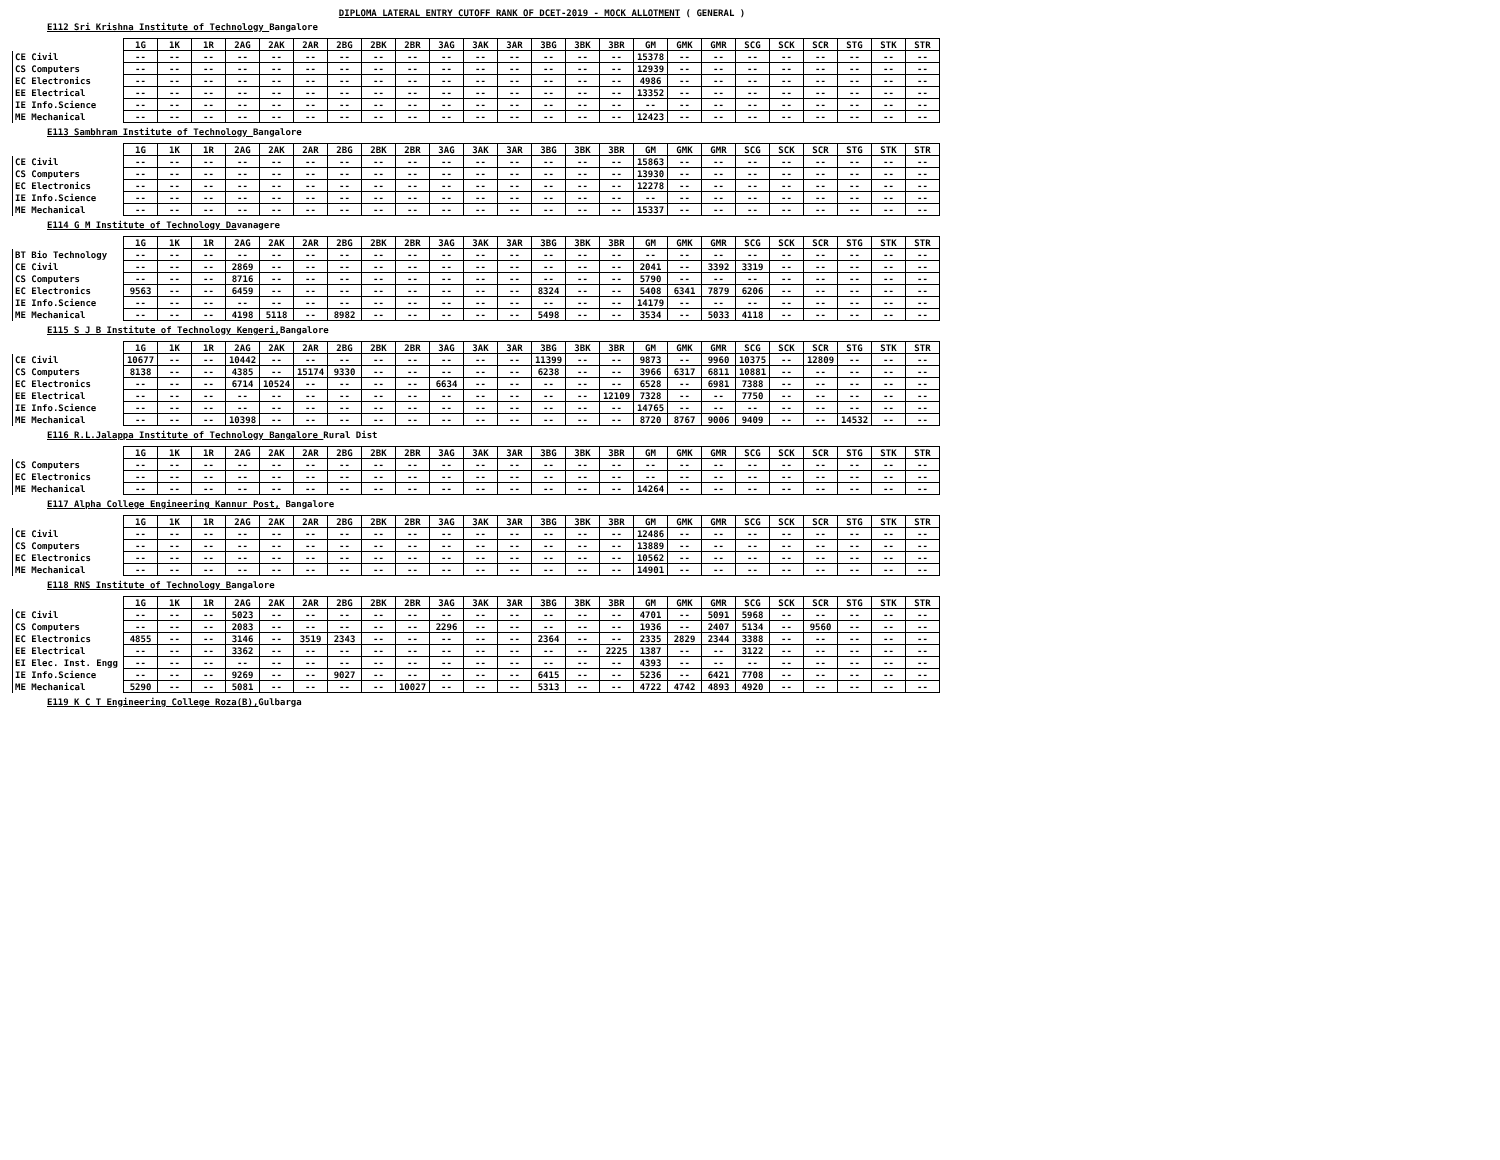DIPLOMA LATERAL ENTRY CUTOFF RANK OF DCET-2019 - MOCK ALLOTMENT ( GENERAL )
E112 Sri Krishna Institute of Technology Bangalore
| | 1G | 1K | 1R | 2AG | 2AK | 2AR | 2BG | 2BK | 2BR | 3AG | 3AK | 3AR | 3BG | 3BK | 3BR | GM | GMK | GMR | SCG | SCK | SCR | STG | STK | STR |
| --- | --- | --- | --- | --- | --- | --- | --- | --- | --- | --- | --- | --- | --- | --- | --- | --- | --- | --- | --- | --- | --- | --- | --- | --- |
| CE Civil | -- | -- | -- | -- | -- | -- | -- | -- | -- | -- | -- | -- | -- | -- | -- | 15378 | -- | -- | -- | -- | -- | -- | -- | -- |
| CS Computers | -- | -- | -- | -- | -- | -- | -- | -- | -- | -- | -- | -- | -- | -- | -- | 12939 | -- | -- | -- | -- | -- | -- | -- | -- |
| EC Electronics | -- | -- | -- | -- | -- | -- | -- | -- | -- | -- | -- | -- | -- | -- | -- | 4986 | -- | -- | -- | -- | -- | -- | -- | -- |
| EE Electrical | -- | -- | -- | -- | -- | -- | -- | -- | -- | -- | -- | -- | -- | -- | -- | 13352 | -- | -- | -- | -- | -- | -- | -- | -- |
| IE Info.Science | -- | -- | -- | -- | -- | -- | -- | -- | -- | -- | -- | -- | -- | -- | -- | -- | -- | -- | -- | -- | -- | -- | -- | -- |
| ME Mechanical | -- | -- | -- | -- | -- | -- | -- | -- | -- | -- | -- | -- | -- | -- | -- | 12423 | -- | -- | -- | -- | -- | -- | -- | -- |
E113 Sambhram Institute of Technology Bangalore
| | 1G | 1K | 1R | 2AG | 2AK | 2AR | 2BG | 2BK | 2BR | 3AG | 3AK | 3AR | 3BG | 3BK | 3BR | GM | GMK | GMR | SCG | SCK | SCR | STG | STK | STR |
| --- | --- | --- | --- | --- | --- | --- | --- | --- | --- | --- | --- | --- | --- | --- | --- | --- | --- | --- | --- | --- | --- | --- | --- | --- |
| CE Civil | -- | -- | -- | -- | -- | -- | -- | -- | -- | -- | -- | -- | -- | -- | -- | 15863 | -- | -- | -- | -- | -- | -- | -- | -- |
| CS Computers | -- | -- | -- | -- | -- | -- | -- | -- | -- | -- | -- | -- | -- | -- | -- | 13930 | -- | -- | -- | -- | -- | -- | -- | -- |
| EC Electronics | -- | -- | -- | -- | -- | -- | -- | -- | -- | -- | -- | -- | -- | -- | -- | 12278 | -- | -- | -- | -- | -- | -- | -- | -- |
| IE Info.Science | -- | -- | -- | -- | -- | -- | -- | -- | -- | -- | -- | -- | -- | -- | -- | -- | -- | -- | -- | -- | -- | -- | -- | -- |
| ME Mechanical | -- | -- | -- | -- | -- | -- | -- | -- | -- | -- | -- | -- | -- | -- | -- | 15337 | -- | -- | -- | -- | -- | -- | -- | -- |
E114 G M Institute of Technology Davanagere
| | 1G | 1K | 1R | 2AG | 2AK | 2AR | 2BG | 2BK | 2BR | 3AG | 3AK | 3AR | 3BG | 3BK | 3BR | GM | GMK | GMR | SCG | SCK | SCR | STG | STK | STR |
| --- | --- | --- | --- | --- | --- | --- | --- | --- | --- | --- | --- | --- | --- | --- | --- | --- | --- | --- | --- | --- | --- | --- | --- | --- |
| BT Bio Technology | -- | -- | -- | -- | -- | -- | -- | -- | -- | -- | -- | -- | -- | -- | -- | -- | -- | -- | -- | -- | -- | -- | -- | -- |
| CE Civil | -- | -- | -- | 2869 | -- | -- | -- | -- | -- | -- | -- | -- | -- | -- | -- | 2041 | -- | 3392 | 3319 | -- | -- | -- | -- | -- |
| CS Computers | -- | -- | -- | 8716 | -- | -- | -- | -- | -- | -- | -- | -- | -- | -- | -- | 5790 | -- | -- | -- | -- | -- | -- | -- | -- |
| EC Electronics | 9563 | -- | -- | 6459 | -- | -- | -- | -- | -- | -- | -- | -- | 8324 | -- | -- | 5408 | 6341 | 7879 | 6206 | -- | -- | -- | -- | -- |
| IE Info.Science | -- | -- | -- | -- | -- | -- | -- | -- | -- | -- | -- | -- | -- | -- | -- | 14179 | -- | -- | -- | -- | -- | -- | -- | -- |
| ME Mechanical | -- | -- | -- | 4198 | 5118 | -- | 8982 | -- | -- | -- | -- | -- | 5498 | -- | -- | 3534 | -- | 5033 | 4118 | -- | -- | -- | -- | -- |
E115 S J B Institute of Technology Kengeri, Bangalore
| | 1G | 1K | 1R | 2AG | 2AK | 2AR | 2BG | 2BK | 2BR | 3AG | 3AK | 3AR | 3BG | 3BK | 3BR | GM | GMK | GMR | SCG | SCK | SCR | STG | STK | STR |
| --- | --- | --- | --- | --- | --- | --- | --- | --- | --- | --- | --- | --- | --- | --- | --- | --- | --- | --- | --- | --- | --- | --- | --- | --- |
| CE Civil | 10677 | -- | -- | 10442 | -- | -- | -- | -- | -- | -- | -- | -- | 11399 | -- | -- | 9873 | -- | 9960 | 10375 | -- | 12809 | -- | -- | -- |
| CS Computers | 8138 | -- | -- | 4385 | -- | 15174 | 9330 | -- | -- | -- | -- | -- | 6238 | -- | -- | 3966 | 6317 | 6811 | 10881 | -- | -- | -- | -- | -- |
| EC Electronics | -- | -- | -- | 6714 | 10524 | -- | -- | -- | -- | 6634 | -- | -- | -- | -- | -- | 6528 | -- | 6981 | 7388 | -- | -- | -- | -- | -- |
| EE Electrical | -- | -- | -- | -- | -- | -- | -- | -- | -- | -- | -- | -- | -- | -- | 12109 | 7328 | -- | -- | 7750 | -- | -- | -- | -- | -- |
| IE Info.Science | -- | -- | -- | -- | -- | -- | -- | -- | -- | -- | -- | -- | -- | -- | -- | 14765 | -- | -- | -- | -- | -- | -- | -- | -- |
| ME Mechanical | -- | -- | -- | 10398 | -- | -- | -- | -- | -- | -- | -- | -- | -- | -- | -- | 8720 | 8767 | 9006 | 9409 | -- | -- | 14532 | -- | -- |
E116 R.L.Jalappa Institute of Technology Bangalore Rural Dist
| | 1G | 1K | 1R | 2AG | 2AK | 2AR | 2BG | 2BK | 2BR | 3AG | 3AK | 3AR | 3BG | 3BK | 3BR | GM | GMK | GMR | SCG | SCK | SCR | STG | STK | STR |
| --- | --- | --- | --- | --- | --- | --- | --- | --- | --- | --- | --- | --- | --- | --- | --- | --- | --- | --- | --- | --- | --- | --- | --- | --- |
| CS Computers | -- | -- | -- | -- | -- | -- | -- | -- | -- | -- | -- | -- | -- | -- | -- | -- | -- | -- | -- | -- | -- | -- | -- | -- |
| EC Electronics | -- | -- | -- | -- | -- | -- | -- | -- | -- | -- | -- | -- | -- | -- | -- | -- | -- | -- | -- | -- | -- | -- | -- | -- |
| ME Mechanical | -- | -- | -- | -- | -- | -- | -- | -- | -- | -- | -- | -- | -- | -- | -- | 14264 | -- | -- | -- | -- | -- | -- | -- | -- |
E117 Alpha College Engineering Kannur Post, Bangalore
| | 1G | 1K | 1R | 2AG | 2AK | 2AR | 2BG | 2BK | 2BR | 3AG | 3AK | 3AR | 3BG | 3BK | 3BR | GM | GMK | GMR | SCG | SCK | SCR | STG | STK | STR |
| --- | --- | --- | --- | --- | --- | --- | --- | --- | --- | --- | --- | --- | --- | --- | --- | --- | --- | --- | --- | --- | --- | --- | --- | --- |
| CE Civil | -- | -- | -- | -- | -- | -- | -- | -- | -- | -- | -- | -- | -- | -- | -- | 12486 | -- | -- | -- | -- | -- | -- | -- | -- |
| CS Computers | -- | -- | -- | -- | -- | -- | -- | -- | -- | -- | -- | -- | -- | -- | -- | 13889 | -- | -- | -- | -- | -- | -- | -- | -- |
| EC Electronics | -- | -- | -- | -- | -- | -- | -- | -- | -- | -- | -- | -- | -- | -- | -- | 10562 | -- | -- | -- | -- | -- | -- | -- | -- |
| ME Mechanical | -- | -- | -- | -- | -- | -- | -- | -- | -- | -- | -- | -- | -- | -- | -- | 14901 | -- | -- | -- | -- | -- | -- | -- | -- |
E118 RNS Institute of Technology Bangalore
| | 1G | 1K | 1R | 2AG | 2AK | 2AR | 2BG | 2BK | 2BR | 3AG | 3AK | 3AR | 3BG | 3BK | 3BR | GM | GMK | GMR | SCG | SCK | SCR | STG | STK | STR |
| --- | --- | --- | --- | --- | --- | --- | --- | --- | --- | --- | --- | --- | --- | --- | --- | --- | --- | --- | --- | --- | --- | --- | --- | --- |
| CE Civil | -- | -- | -- | 5023 | -- | -- | -- | -- | -- | -- | -- | -- | -- | -- | -- | 4701 | -- | 5091 | 5968 | -- | -- | -- | -- | -- |
| CS Computers | -- | -- | -- | 2083 | -- | -- | -- | -- | -- | 2296 | -- | -- | -- | -- | -- | 1936 | -- | 2407 | 5134 | -- | 9560 | -- | -- | -- |
| EC Electronics | 4855 | -- | -- | 3146 | -- | 3519 | 2343 | -- | -- | -- | -- | -- | 2364 | -- | -- | 2335 | 2829 | 2344 | 3388 | -- | -- | -- | -- | -- |
| EE Electrical | -- | -- | -- | 3362 | -- | -- | -- | -- | -- | -- | -- | -- | -- | -- | 2225 | 1387 | -- | -- | 3122 | -- | -- | -- | -- | -- |
| EI Elec. Inst. Engg | -- | -- | -- | -- | -- | -- | -- | -- | -- | -- | -- | -- | -- | -- | -- | 4393 | -- | -- | -- | -- | -- | -- | -- | -- |
| IE Info.Science | -- | -- | -- | 9269 | -- | -- | 9027 | -- | -- | -- | -- | -- | 6415 | -- | -- | 5236 | -- | 6421 | 7708 | -- | -- | -- | -- | -- |
| ME Mechanical | 5290 | -- | -- | 5081 | -- | -- | -- | -- | 10027 | -- | -- | -- | 5313 | -- | -- | 4722 | 4742 | 4893 | 4920 | -- | -- | -- | -- | -- |
E119 K C T Engineering College Roza(B), Gulbarga